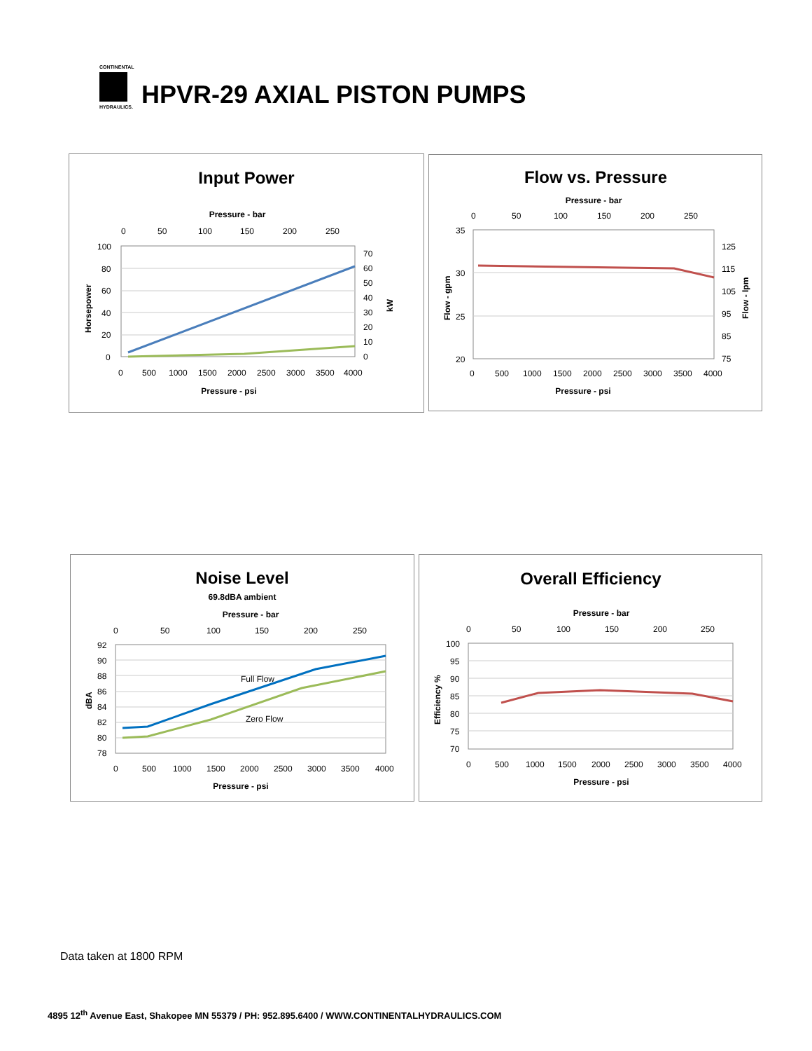CONTINENTAL
HYDRAULICS.
HPVR-29 AXIAL PISTON PUMPS
Input Power
Pressure - bar
0
50
100
150
200
250
100
80
60
40
20
0
70
60
50
40
30
20
10
0
Horsepower
kW
0
500
1000
1500
2000
2500
3000
3500
4000
Pressure - psi
Flow vs. Pressure
Pressure - bar
0
50
100
150
200
250
35
30
25
20
125
115
105
95
85
75
Flow - gpm
Flow - lpm
0
500
1000
1500
2000
2500
3000
3500
4000
Pressure - psi
Noise Level
69.8dBA ambient
Pressure - bar
0
50
100
150
200
250
92
90
88
86
84
82
80
78
dBA
Full Flow
Zero Flow
0
500
1000
1500
2000
2500
3000
3500
4000
Pressure - psi
Overall Efficiency
Pressure - bar
0
50
100
150
200
250
100
95
90
85
80
75
70
Efficiency %
0
500
1000
1500
2000
2500
3000
3500
4000
Pressure - psi
Data taken at 1800 RPM
4895 12<sup>th</sup> Avenue East, Shakopee MN 55379 / PH: 952.895.6400 / WWW.CONTINENTALHYDRAULICS.COM